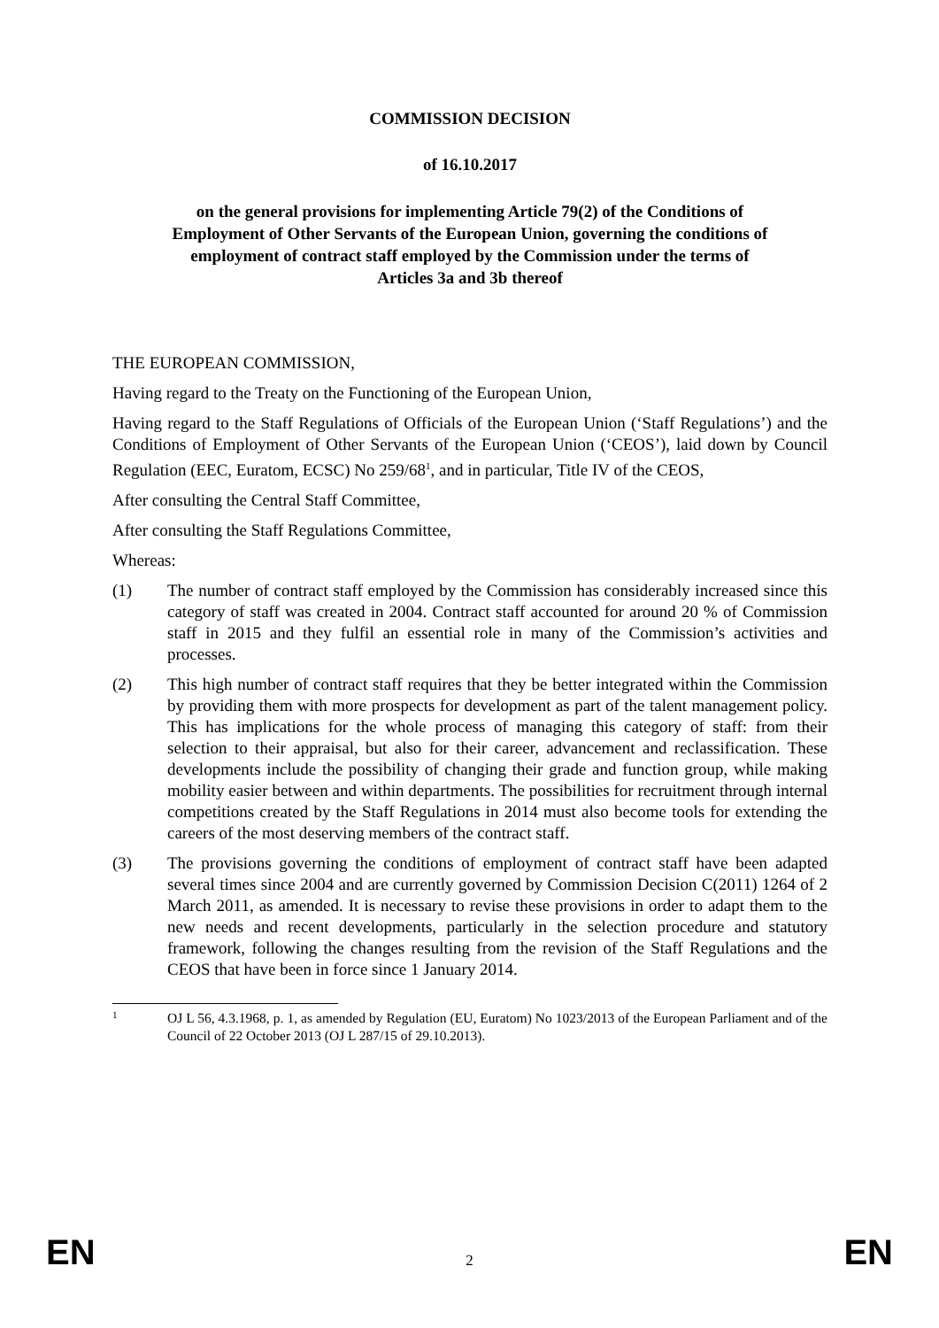COMMISSION DECISION
of 16.10.2017
on the general provisions for implementing Article 79(2) of the Conditions of
Employment of Other Servants of the European Union, governing the conditions of
employment of contract staff employed by the Commission under the terms of
Articles 3a and 3b thereof
THE EUROPEAN COMMISSION,
Having regard to the Treaty on the Functioning of the European Union,
Having regard to the Staff Regulations of Officials of the European Union (‘Staff Regulations’) and the Conditions of Employment of Other Servants of the European Union (‘CEOS’), laid down by Council Regulation (EEC, Euratom, ECSC) No 259/68<sup>1</sup>, and in particular, Title IV of the CEOS,
After consulting the Central Staff Committee,
After consulting the Staff Regulations Committee,
Whereas:
(1) The number of contract staff employed by the Commission has considerably increased since this category of staff was created in 2004. Contract staff accounted for around 20 % of Commission staff in 2015 and they fulfil an essential role in many of the Commission’s activities and processes.
(2) This high number of contract staff requires that they be better integrated within the Commission by providing them with more prospects for development as part of the talent management policy. This has implications for the whole process of managing this category of staff: from their selection to their appraisal, but also for their career, advancement and reclassification. These developments include the possibility of changing their grade and function group, while making mobility easier between and within departments. The possibilities for recruitment through internal competitions created by the Staff Regulations in 2014 must also become tools for extending the careers of the most deserving members of the contract staff.
(3) The provisions governing the conditions of employment of contract staff have been adapted several times since 2004 and are currently governed by Commission Decision C(2011) 1264 of 2 March 2011, as amended. It is necessary to revise these provisions in order to adapt them to the new needs and recent developments, particularly in the selection procedure and statutory framework, following the changes resulting from the revision of the Staff Regulations and the CEOS that have been in force since 1 January 2014.
1
OJ L 56, 4.3.1968, p. 1, as amended by Regulation (EU, Euratom) No 1023/2013 of the European Parliament and of the Council of 22 October 2013 (OJ L 287/15 of 29.10.2013).
EN 2 EN